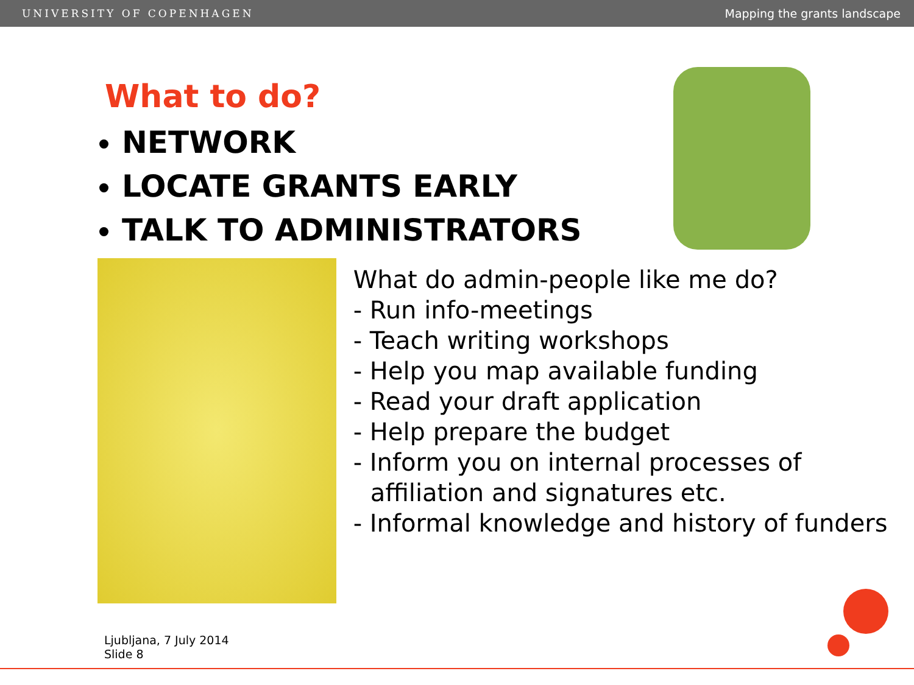UNIVERSITY OF COPENHAGEN Mapping the grants landscape
What to do?
NETWORK
LOCATE GRANTS EARLY
TALK TO ADMINISTRATORS
What do admin-people like me do?
- Run info-meetings
- Teach writing workshops
- Help you map available funding
- Read your draft application
- Help prepare the budget
- Inform you on internal processes of affiliation and signatures etc.
- Informal knowledge and history of funders
Ljubljana, 7 July 2014
Slide 8